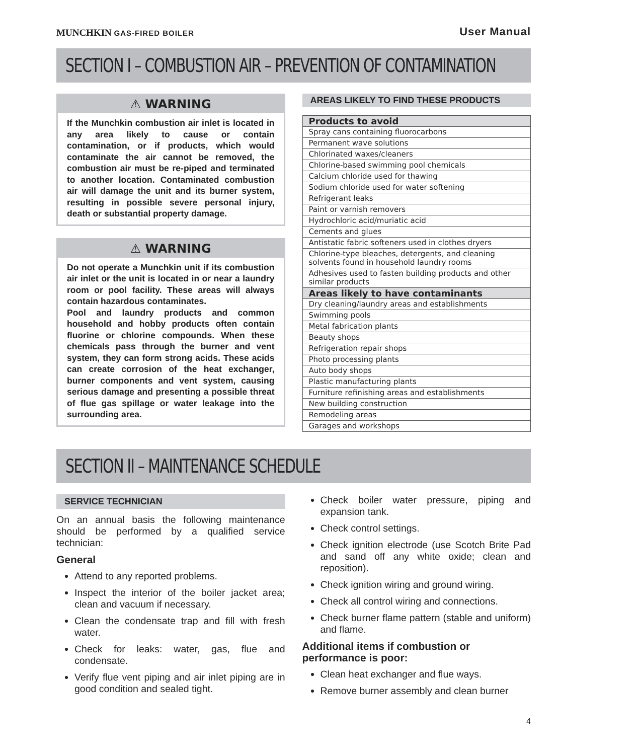MUNCHKIN GAS-FIRED BOILER
User Manual
SECTION I – COMBUSTION AIR – PREVENTION OF CONTAMINATION
⚠ WARNING
If the Munchkin combustion air inlet is located in any area likely to cause or contain contamination, or if products, which would contaminate the air cannot be removed, the combustion air must be re-piped and terminated to another location. Contaminated combustion air will damage the unit and its burner system, resulting in possible severe personal injury, death or substantial property damage.
⚠ WARNING
Do not operate a Munchkin unit if its combustion air inlet or the unit is located in or near a laundry room or pool facility. These areas will always contain hazardous contaminates.
Pool and laundry products and common household and hobby products often contain fluorine or chlorine compounds. When these chemicals pass through the burner and vent system, they can form strong acids. These acids can create corrosion of the heat exchanger, burner components and vent system, causing serious damage and presenting a possible threat of flue gas spillage or water leakage into the surrounding area.
AREAS LIKELY TO FIND THESE PRODUCTS
| Products to avoid |
| --- |
| Spray cans containing fluorocarbons |
| Permanent wave solutions |
| Chlorinated waxes/cleaners |
| Chlorine-based swimming pool chemicals |
| Calcium chloride used for thawing |
| Sodium chloride used for water softening |
| Refrigerant leaks |
| Paint or varnish removers |
| Hydrochloric acid/muriatic acid |
| Cements and glues |
| Antistatic fabric softeners used in clothes dryers |
| Chlorine-type bleaches, detergents, and cleaning solvents found in household laundry rooms |
| Adhesives used to fasten building products and other similar products |
| Areas likely to have contaminants |
| Dry cleaning/laundry areas and establishments |
| Swimming pools |
| Metal fabrication plants |
| Beauty shops |
| Refrigeration repair shops |
| Photo processing plants |
| Auto body shops |
| Plastic manufacturing plants |
| Furniture refinishing areas and establishments |
| New building construction |
| Remodeling areas |
| Garages and workshops |
SECTION II – MAINTENANCE SCHEDULE
SERVICE TECHNICIAN
On an annual basis the following maintenance should be performed by a qualified service technician:
General
Attend to any reported problems.
Inspect the interior of the boiler jacket area; clean and vacuum if necessary.
Clean the condensate trap and fill with fresh water.
Check for leaks: water, gas, flue and condensate.
Verify flue vent piping and air inlet piping are in good condition and sealed tight.
Check boiler water pressure, piping and expansion tank.
Check control settings.
Check ignition electrode (use Scotch Brite Pad and sand off any white oxide; clean and reposition).
Check ignition wiring and ground wiring.
Check all control wiring and connections.
Check burner flame pattern (stable and uniform) and flame.
Additional items if combustion or performance is poor:
Clean heat exchanger and flue ways.
Remove burner assembly and clean burner
4